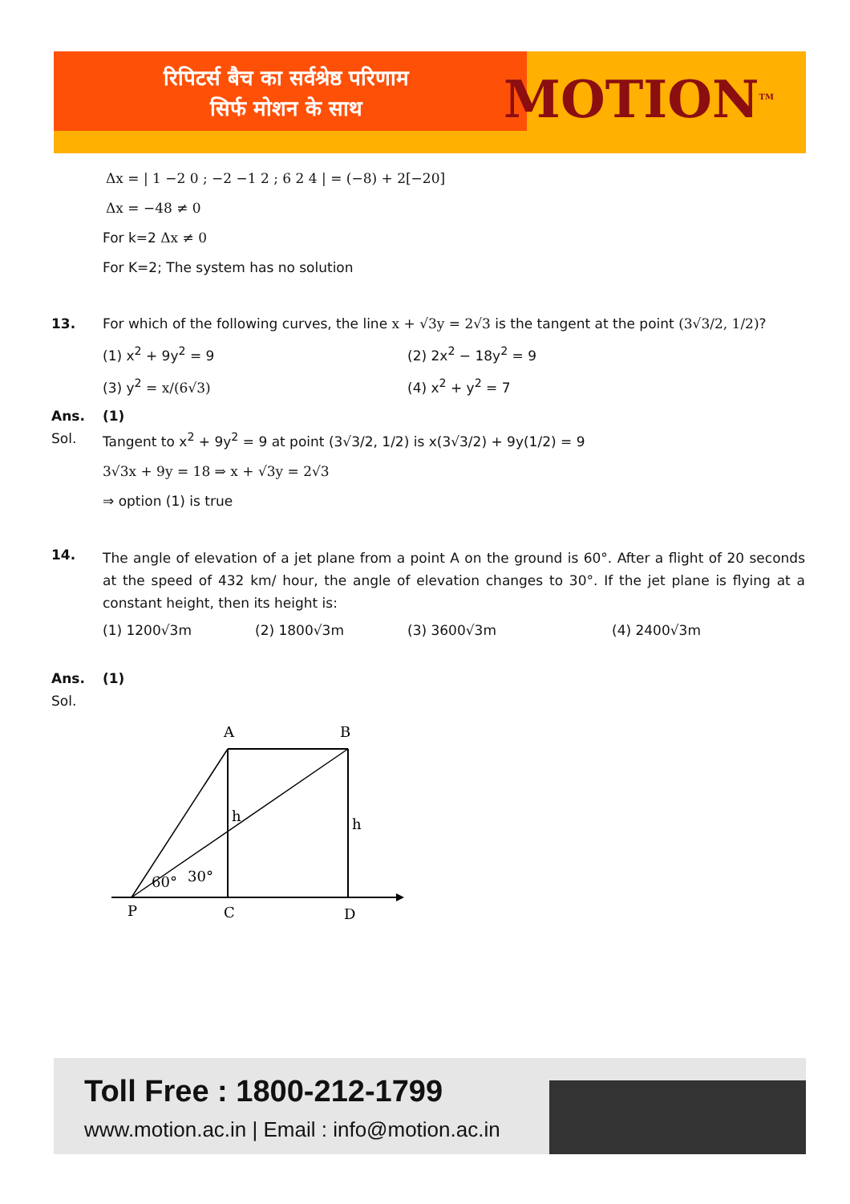रिपिटर्स बैच का सर्वश्रेष्ठ परिणाम
सिर्फ मोशन के साथ
MOTION<sup>TM</sup>
Δx = | 1 −2 0 ; −2 −1 2 ; 6 2 4 | = (−8) + 2[−20]
Δx = −48 ≠ 0
For k=2 Δx ≠ 0
For K=2; The system has no solution
13. For which of the following curves, the line x + √3y = 2√3 is the tangent at the point (3√3/2, 1/2)?
(1) x<sup>2</sup> + 9y<sup>2</sup> = 9
(2) 2x<sup>2</sup> − 18y<sup>2</sup> = 9
(3) y<sup>2</sup> = x/(6√3)
(4) x<sup>2</sup> + y<sup>2</sup> = 7
Ans. (1)
Sol. Tangent to x<sup>2</sup> + 9y<sup>2</sup> = 9 at point (3√3/2, 1/2) is x(3√3/2) + 9y(1/2) = 9
3√3x + 9y = 18 ⇒ x + √3y = 2√3
⇒ option (1) is true
14.
The angle of elevation of a jet plane from a point A on the ground is 60°. After a flight of 20 seconds at the speed of 432 km/ hour, the angle of elevation changes to 30°. If the jet plane is flying at a constant height, then its height is:
(1) 1200√3m (2) 1800√3m (3) 3600√3m (4) 2400√3m
Ans. (1)
Sol.
A
B
h
h
60°
30°
P
C
D
Toll Free : 1800-212-1799
www.motion.ac.in | Email : info@motion.ac.in